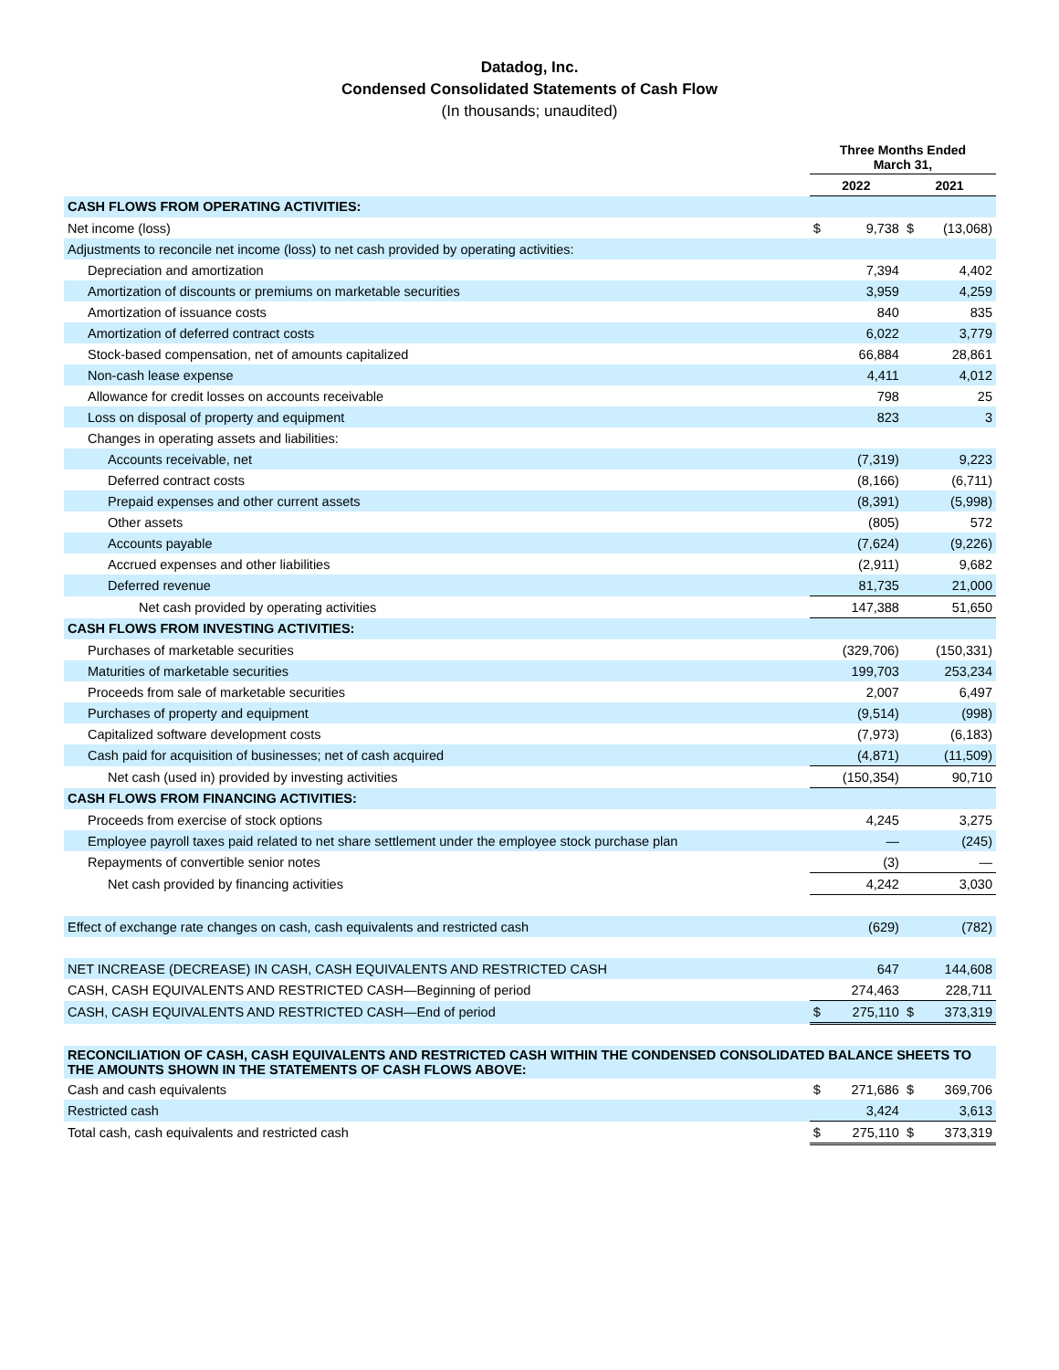Datadog, Inc.
Condensed Consolidated Statements of Cash Flow
(In thousands; unaudited)
| | Three Months Ended March 31, | | | |
| | 2022 | | 2021 | |
| CASH FLOWS FROM OPERATING ACTIVITIES: | | | | |
| Net income (loss) | $ | 9,738 | $ | (13,068) |
| Adjustments to reconcile net income (loss) to net cash provided by operating activities: | | | | |
| Depreciation and amortization | | 7,394 | | 4,402 |
| Amortization of discounts or premiums on marketable securities | | 3,959 | | 4,259 |
| Amortization of issuance costs | | 840 | | 835 |
| Amortization of deferred contract costs | | 6,022 | | 3,779 |
| Stock-based compensation, net of amounts capitalized | | 66,884 | | 28,861 |
| Non-cash lease expense | | 4,411 | | 4,012 |
| Allowance for credit losses on accounts receivable | | 798 | | 25 |
| Loss on disposal of property and equipment | | 823 | | 3 |
| Changes in operating assets and liabilities: | | | | |
| Accounts receivable, net | | (7,319) | | 9,223 |
| Deferred contract costs | | (8,166) | | (6,711) |
| Prepaid expenses and other current assets | | (8,391) | | (5,998) |
| Other assets | | (805) | | 572 |
| Accounts payable | | (7,624) | | (9,226) |
| Accrued expenses and other liabilities | | (2,911) | | 9,682 |
| Deferred revenue | | 81,735 | | 21,000 |
| Net cash provided by operating activities | | 147,388 | | 51,650 |
| CASH FLOWS FROM INVESTING ACTIVITIES: | | | | |
| Purchases of marketable securities | | (329,706) | | (150,331) |
| Maturities of marketable securities | | 199,703 | | 253,234 |
| Proceeds from sale of marketable securities | | 2,007 | | 6,497 |
| Purchases of property and equipment | | (9,514) | | (998) |
| Capitalized software development costs | | (7,973) | | (6,183) |
| Cash paid for acquisition of businesses; net of cash acquired | | (4,871) | | (11,509) |
| Net cash (used in) provided by investing activities | | (150,354) | | 90,710 |
| CASH FLOWS FROM FINANCING ACTIVITIES: | | | | |
| Proceeds from exercise of stock options | | 4,245 | | 3,275 |
| Employee payroll taxes paid related to net share settlement under the employee stock purchase plan | | — | | (245) |
| Repayments of convertible senior notes | | (3) | | — |
| Net cash provided by financing activities | | 4,242 | | 3,030 |
| Effect of exchange rate changes on cash, cash equivalents and restricted cash | | (629) | | (782) |
| NET INCREASE (DECREASE) IN CASH, CASH EQUIVALENTS AND RESTRICTED CASH | | 647 | | 144,608 |
| CASH, CASH EQUIVALENTS AND RESTRICTED CASH—Beginning of period | | 274,463 | | 228,711 |
| CASH, CASH EQUIVALENTS AND RESTRICTED CASH—End of period | $ | 275,110 | $ | 373,319 |
| RECONCILIATION OF CASH, CASH EQUIVALENTS AND RESTRICTED CASH WITHIN THE CONDENSED CONSOLIDATED BALANCE SHEETS TO THE AMOUNTS SHOWN IN THE STATEMENTS OF CASH FLOWS ABOVE: | | | | |
| Cash and cash equivalents | $ | 271,686 | $ | 369,706 |
| Restricted cash | | 3,424 | | 3,613 |
| Total cash, cash equivalents and restricted cash | $ | 275,110 | $ | 373,319 |